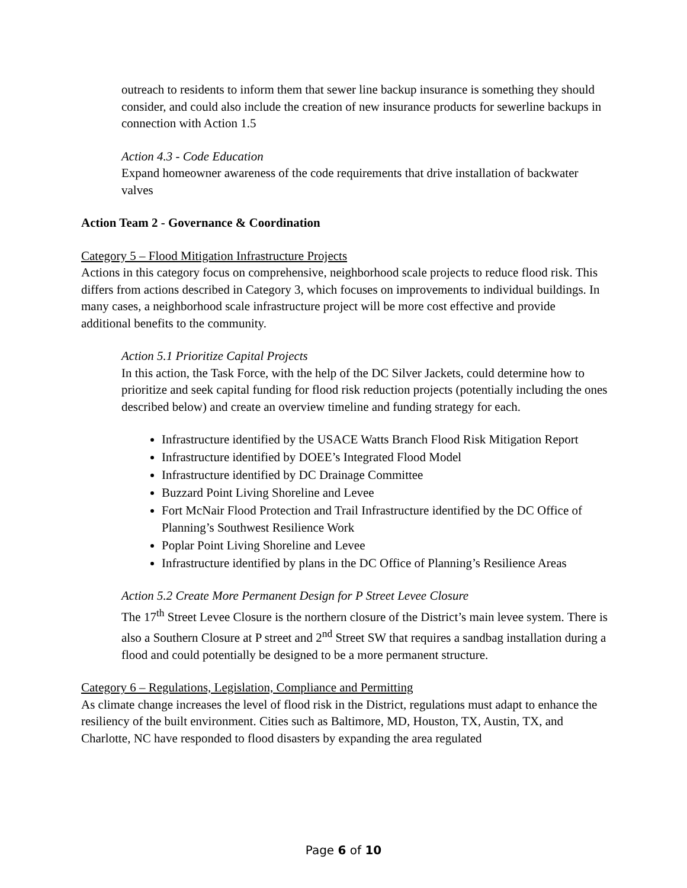outreach to residents to inform them that sewer line backup insurance is something they should consider, and could also include the creation of new insurance products for sewerline backups in connection with Action 1.5
Action 4.3 - Code Education
Expand homeowner awareness of the code requirements that drive installation of backwater valves
Action Team 2 - Governance & Coordination
Category 5 – Flood Mitigation Infrastructure Projects
Actions in this category focus on comprehensive, neighborhood scale projects to reduce flood risk. This differs from actions described in Category 3, which focuses on improvements to individual buildings. In many cases, a neighborhood scale infrastructure project will be more cost effective and provide additional benefits to the community.
Action 5.1 Prioritize Capital Projects
In this action, the Task Force, with the help of the DC Silver Jackets, could determine how to prioritize and seek capital funding for flood risk reduction projects (potentially including the ones described below) and create an overview timeline and funding strategy for each.
Infrastructure identified by the USACE Watts Branch Flood Risk Mitigation Report
Infrastructure identified by DOEE’s Integrated Flood Model
Infrastructure identified by DC Drainage Committee
Buzzard Point Living Shoreline and Levee
Fort McNair Flood Protection and Trail Infrastructure identified by the DC Office of Planning’s Southwest Resilience Work
Poplar Point Living Shoreline and Levee
Infrastructure identified by plans in the DC Office of Planning’s Resilience Areas
Action 5.2 Create More Permanent Design for P Street Levee Closure
The 17<sup>th</sup> Street Levee Closure is the northern closure of the District’s main levee system. There is also a Southern Closure at P street and 2<sup>nd</sup> Street SW that requires a sandbag installation during a flood and could potentially be designed to be a more permanent structure.
Category 6 – Regulations, Legislation, Compliance and Permitting
As climate change increases the level of flood risk in the District, regulations must adapt to enhance the resiliency of the built environment. Cities such as Baltimore, MD, Houston, TX, Austin, TX, and Charlotte, NC have responded to flood disasters by expanding the area regulated
Page 6 of 10